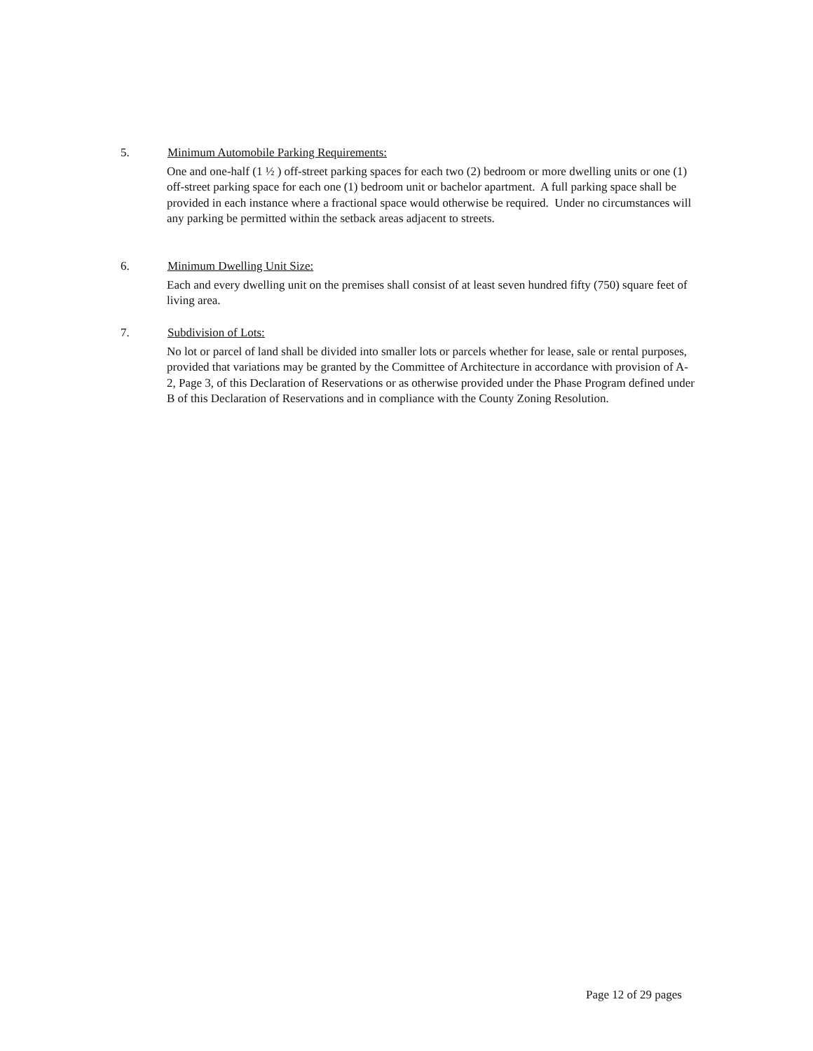5. Minimum Automobile Parking Requirements:
One and one-half (1 ½ ) off-street parking spaces for each two (2) bedroom or more dwelling units or one (1) off-street parking space for each one (1) bedroom unit or bachelor apartment. A full parking space shall be provided in each instance where a fractional space would otherwise be required. Under no circumstances will any parking be permitted within the setback areas adjacent to streets.
6. Minimum Dwelling Unit Size:
Each and every dwelling unit on the premises shall consist of at least seven hundred fifty (750) square feet of living area.
7. Subdivision of Lots:
No lot or parcel of land shall be divided into smaller lots or parcels whether for lease, sale or rental purposes, provided that variations may be granted by the Committee of Architecture in accordance with provision of A-2, Page 3, of this Declaration of Reservations or as otherwise provided under the Phase Program defined under B of this Declaration of Reservations and in compliance with the County Zoning Resolution.
Page 12 of 29 pages